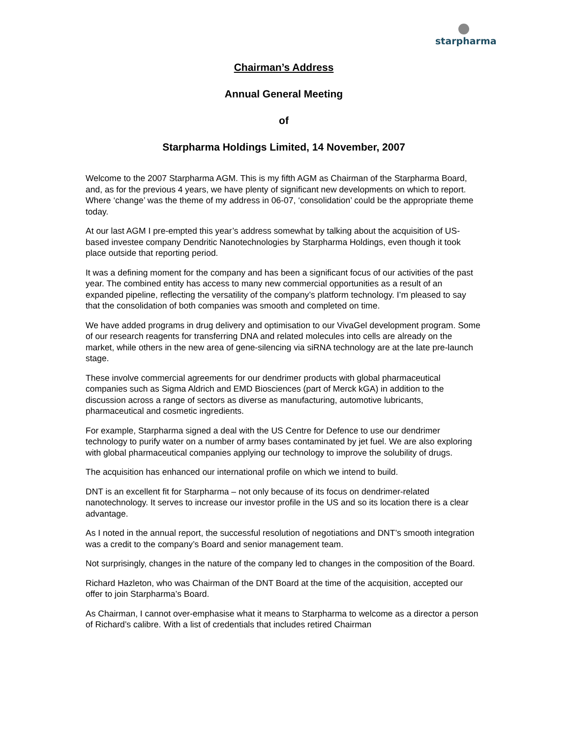starpharma
Chairman’s Address
Annual General Meeting
of
Starpharma Holdings Limited, 14 November, 2007
Welcome to the 2007 Starpharma AGM. This is my fifth AGM as Chairman of the Starpharma Board, and, as for the previous 4 years, we have plenty of significant new developments on which to report. Where ‘change’ was the theme of my address in 06-07, ‘consolidation’ could be the appropriate theme today.
At our last AGM I pre-empted this year’s address somewhat by talking about the acquisition of US-based investee company Dendritic Nanotechnologies by Starpharma Holdings, even though it took place outside that reporting period.
It was a defining moment for the company and has been a significant focus of our activities of the past year. The combined entity has access to many new commercial opportunities as a result of an expanded pipeline, reflecting the versatility of the company’s platform technology. I’m pleased to say that the consolidation of both companies was smooth and completed on time.
We have added programs in drug delivery and optimisation to our VivaGel development program. Some of our research reagents for transferring DNA and related molecules into cells are already on the market, while others in the new area of gene-silencing via siRNA technology are at the late pre-launch stage.
These involve commercial agreements for our dendrimer products with global pharmaceutical companies such as Sigma Aldrich and EMD Biosciences (part of Merck kGA) in addition to the discussion across a range of sectors as diverse as manufacturing, automotive lubricants, pharmaceutical and cosmetic ingredients.
For example, Starpharma signed a deal with the US Centre for Defence to use our dendrimer technology to purify water on a number of army bases contaminated by jet fuel. We are also exploring with global pharmaceutical companies applying our technology to improve the solubility of drugs.
The acquisition has enhanced our international profile on which we intend to build.
DNT is an excellent fit for Starpharma – not only because of its focus on dendrimer-related nanotechnology. It serves to increase our investor profile in the US and so its location there is a clear advantage.
As I noted in the annual report, the successful resolution of negotiations and DNT’s smooth integration was a credit to the company’s Board and senior management team.
Not surprisingly, changes in the nature of the company led to changes in the composition of the Board.
Richard Hazleton, who was Chairman of the DNT Board at the time of the acquisition, accepted our offer to join Starpharma’s Board.
As Chairman, I cannot over-emphasise what it means to Starpharma to welcome as a director a person of Richard’s calibre. With a list of credentials that includes retired Chairman